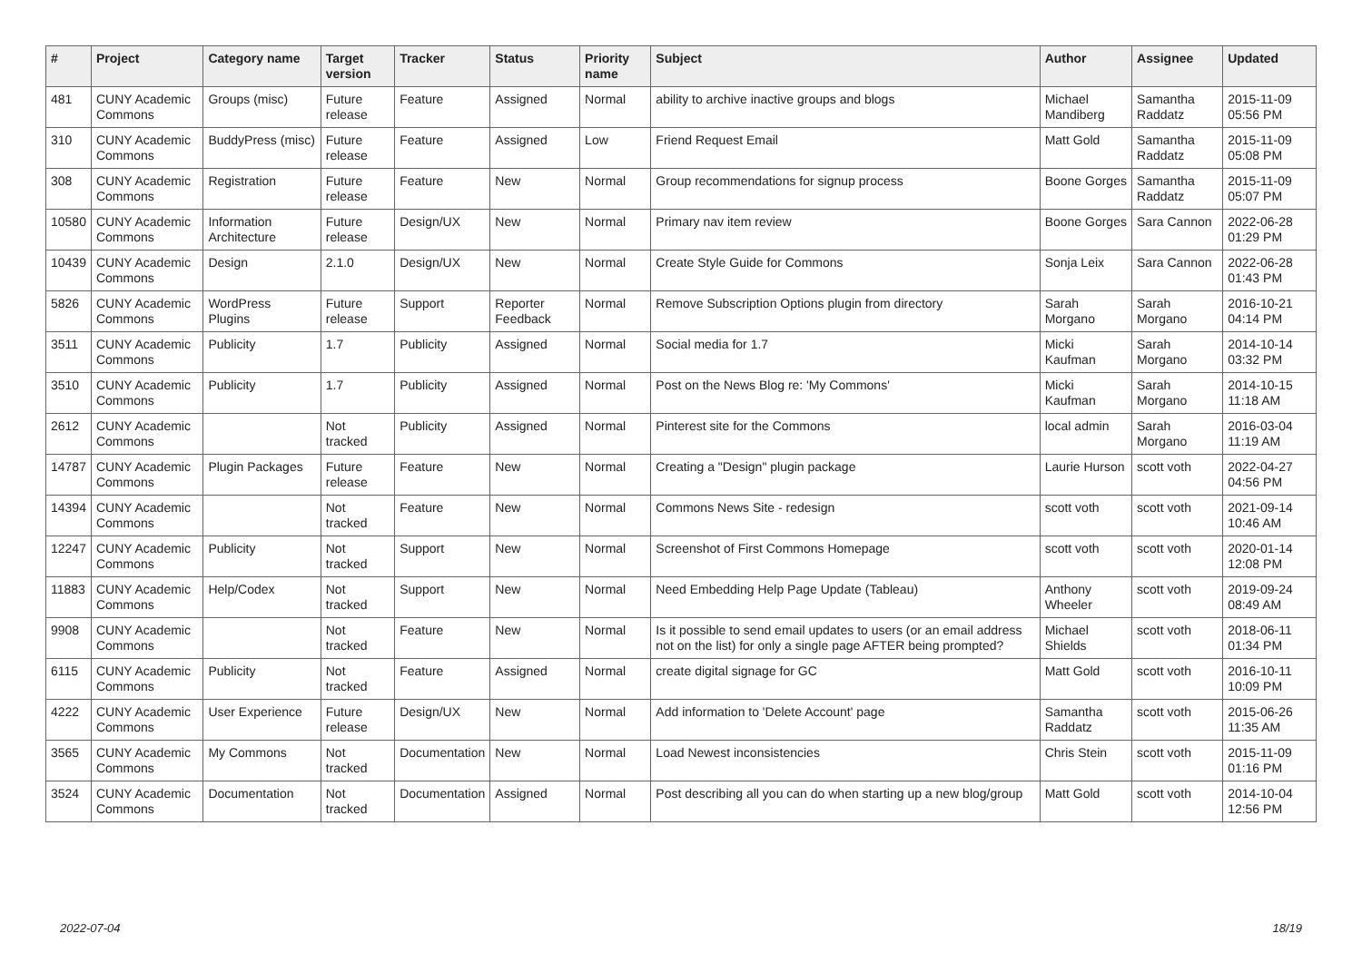| # | Project | Category name | Target version | Tracker | Status | Priority name | Subject | Author | Assignee | Updated |
| --- | --- | --- | --- | --- | --- | --- | --- | --- | --- | --- |
| 481 | CUNY Academic Commons | Groups (misc) | Future release | Feature | Assigned | Normal | ability to archive inactive groups and blogs | Michael Mandiberg | Samantha Raddatz | 2015-11-09 05:56 PM |
| 310 | CUNY Academic Commons | BuddyPress (misc) | Future release | Feature | Assigned | Low | Friend Request Email | Matt Gold | Samantha Raddatz | 2015-11-09 05:08 PM |
| 308 | CUNY Academic Commons | Registration | Future release | Feature | New | Normal | Group recommendations for signup process | Boone Gorges | Samantha Raddatz | 2015-11-09 05:07 PM |
| 10580 | CUNY Academic Commons | Information Architecture | Future release | Design/UX | New | Normal | Primary nav item review | Boone Gorges | Sara Cannon | 2022-06-28 01:29 PM |
| 10439 | CUNY Academic Commons | Design | 2.1.0 | Design/UX | New | Normal | Create Style Guide for Commons | Sonja Leix | Sara Cannon | 2022-06-28 01:43 PM |
| 5826 | CUNY Academic Commons | WordPress Plugins | Future release | Support | Reporter Feedback | Normal | Remove Subscription Options plugin from directory | Sarah Morgano | Sarah Morgano | 2016-10-21 04:14 PM |
| 3511 | CUNY Academic Commons | Publicity | 1.7 | Publicity | Assigned | Normal | Social media for 1.7 | Micki Kaufman | Sarah Morgano | 2014-10-14 03:32 PM |
| 3510 | CUNY Academic Commons | Publicity | 1.7 | Publicity | Assigned | Normal | Post on the News Blog re: 'My Commons' | Micki Kaufman | Sarah Morgano | 2014-10-15 11:18 AM |
| 2612 | CUNY Academic Commons | | Not tracked | Publicity | Assigned | Normal | Pinterest site for the Commons | local admin | Sarah Morgano | 2016-03-04 11:19 AM |
| 14787 | CUNY Academic Commons | Plugin Packages | Future release | Feature | New | Normal | Creating a "Design" plugin package | Laurie Hurson | scott voth | 2022-04-27 04:56 PM |
| 14394 | CUNY Academic Commons | | Not tracked | Feature | New | Normal | Commons News Site - redesign | scott voth | scott voth | 2021-09-14 10:46 AM |
| 12247 | CUNY Academic Commons | Publicity | Not tracked | Support | New | Normal | Screenshot of First Commons Homepage | scott voth | scott voth | 2020-01-14 12:08 PM |
| 11883 | CUNY Academic Commons | Help/Codex | Not tracked | Support | New | Normal | Need Embedding Help Page Update (Tableau) | Anthony Wheeler | scott voth | 2019-09-24 08:49 AM |
| 9908 | CUNY Academic Commons | | Not tracked | Feature | New | Normal | Is it possible to send email updates to users (or an email address not on the list) for only a single page AFTER being prompted? | Michael Shields | scott voth | 2018-06-11 01:34 PM |
| 6115 | CUNY Academic Commons | Publicity | Not tracked | Feature | Assigned | Normal | create digital signage for GC | Matt Gold | scott voth | 2016-10-11 10:09 PM |
| 4222 | CUNY Academic Commons | User Experience | Future release | Design/UX | New | Normal | Add information to 'Delete Account' page | Samantha Raddatz | scott voth | 2015-06-26 11:35 AM |
| 3565 | CUNY Academic Commons | My Commons | Not tracked | Documentation | New | Normal | Load Newest inconsistencies | Chris Stein | scott voth | 2015-11-09 01:16 PM |
| 3524 | CUNY Academic Commons | Documentation | Not tracked | Documentation | Assigned | Normal | Post describing all you can do when starting up a new blog/group | Matt Gold | scott voth | 2014-10-04 12:56 PM |
2022-07-04 18/19